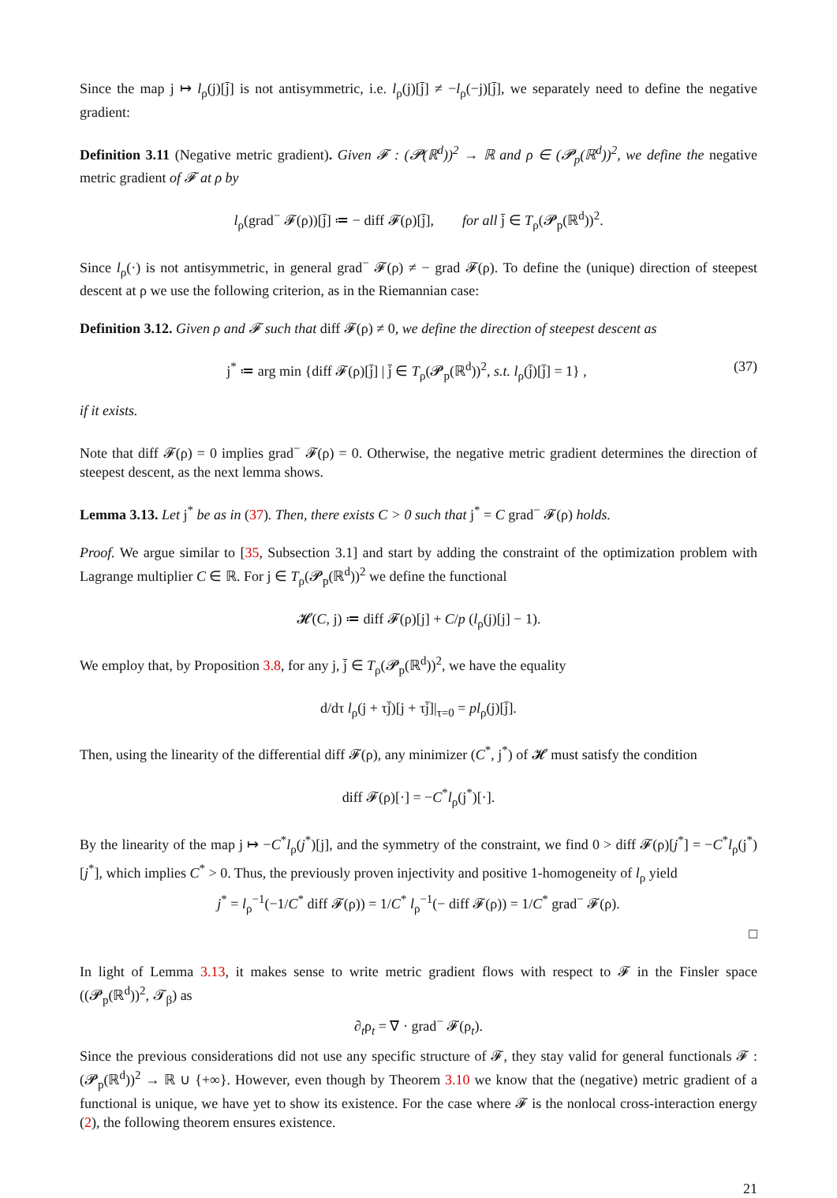Since the map j ↦ l<sub>ρ</sub>(j)[j̄] is not antisymmetric, i.e. l<sub>ρ</sub>(j)[j̄] ≠ −l<sub>ρ</sub>(−j)[j̄], we separately need to define the negative gradient:
Definition 3.11 (Negative metric gradient). Given 𝓕 : (𝓟(ℝ<sup>d</sup>))<sup>2</sup> → ℝ and ρ ∈ (𝓟<sub>p</sub>(ℝ<sup>d</sup>))<sup>2</sup>, we define the negative metric gradient of 𝓕 at ρ by
l<sub>ρ</sub>(grad<sup>−</sup> 𝓕(ρ))[j̄] ≔ − diff 𝓕(ρ)[j̄], for all j̄ ∈ T<sub>ρ</sub>(𝓟<sub>p</sub>(ℝ<sup>d</sup>))<sup>2</sup>.
Since l<sub>ρ</sub>(·) is not antisymmetric, in general grad<sup>−</sup> 𝓕(ρ) ≠ − grad 𝓕(ρ). To define the (unique) direction of steepest descent at ρ we use the following criterion, as in the Riemannian case:
Definition 3.12. Given ρ and 𝓕 such that diff 𝓕(ρ) ≠ 0, we define the direction of steepest descent as
j<sup>*</sup> ≔ arg min {diff 𝓕(ρ)[j̄] | j̄ ∈ T<sub>ρ</sub>(𝓟<sub>p</sub>(ℝ<sup>d</sup>))<sup>2</sup>, s.t. l<sub>ρ</sub>(j̄)[j̄] = 1} , (37)
if it exists.
Note that diff 𝓕(ρ) = 0 implies grad<sup>−</sup> 𝓕(ρ) = 0. Otherwise, the negative metric gradient determines the direction of steepest descent, as the next lemma shows.
Lemma 3.13. Let j<sup>*</sup> be as in (37). Then, there exists C > 0 such that j<sup>*</sup> = C grad<sup>−</sup> 𝓕(ρ) holds.
Proof. We argue similar to [35, Subsection 3.1] and start by adding the constraint of the optimization problem with Lagrange multiplier C ∈ ℝ. For j ∈ T<sub>ρ</sub>(𝓟<sub>p</sub>(ℝ<sup>d</sup>))<sup>2</sup> we define the functional
𝓗(C, j) ≔ diff 𝓕(ρ)[j] + C/p (l<sub>ρ</sub>(j)[j] − 1).
We employ that, by Proposition 3.8, for any j, j̄ ∈ T<sub>ρ</sub>(𝓟<sub>p</sub>(ℝ<sup>d</sup>))<sup>2</sup>, we have the equality
d/dτ l<sub>ρ</sub>(j + τj̄)[j + τj̄]|<sub>τ=0</sub> = pl<sub>ρ</sub>(j)[j̄].
Then, using the linearity of the differential diff 𝓕(ρ), any minimizer (C<sup>*</sup>, j<sup>*</sup>) of 𝓗 must satisfy the condition
diff 𝓕(ρ)[·] = −C<sup>*</sup>l<sub>ρ</sub>(j<sup>*</sup>)[·].
By the linearity of the map j ↦ −C<sup>*</sup>l<sub>ρ</sub>(j<sup>*</sup>)[j], and the symmetry of the constraint, we find 0 > diff 𝓕(ρ)[j<sup>*</sup>] = −C<sup>*</sup>l<sub>ρ</sub>(j<sup>*</sup>)[j<sup>*</sup>], which implies C<sup>*</sup> > 0. Thus, the previously proven injectivity and positive 1-homogeneity of l<sub>ρ</sub> yield
j<sup>*</sup> = l<sub>ρ</sub><sup>−1</sup>(−1/C<sup>*</sup> diff 𝓕(ρ)) = 1/C<sup>*</sup> l<sub>ρ</sub><sup>−1</sup>(− diff 𝓕(ρ)) = 1/C<sup>*</sup> grad<sup>−</sup> 𝓕(ρ).
□
In light of Lemma 3.13, it makes sense to write metric gradient flows with respect to 𝓕 in the Finsler space ((𝓟<sub>p</sub>(ℝ<sup>d</sup>))<sup>2</sup>, 𝓣<sub>β</sub>) as
∂<sub>t</sub>ρ<sub>t</sub> = ∇̄ · grad<sup>−</sup> 𝓕(ρ<sub>t</sub>).
Since the previous considerations did not use any specific structure of 𝓕, they stay valid for general functionals 𝓕 : (𝓟<sub>p</sub>(ℝ<sup>d</sup>))<sup>2</sup> → ℝ ∪ {+∞}. However, even though by Theorem 3.10 we know that the (negative) metric gradient of a functional is unique, we have yet to show its existence. For the case where 𝓕 is the nonlocal cross-interaction energy (2), the following theorem ensures existence.
21